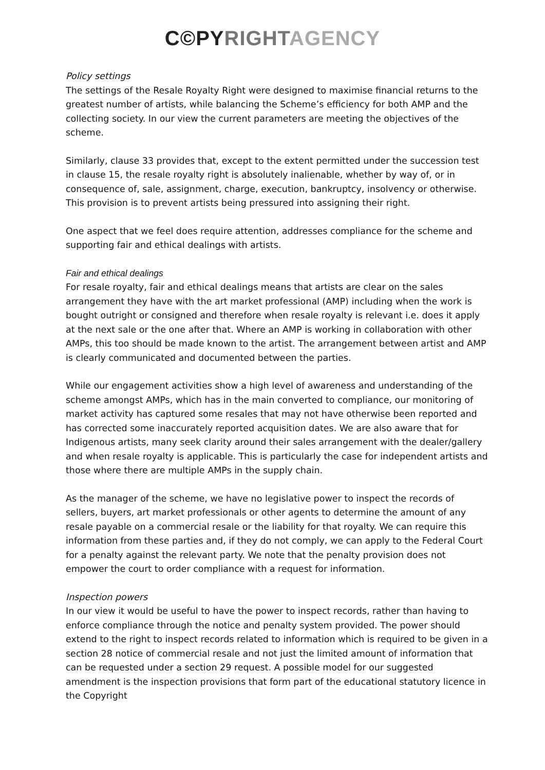C©PY RIGHT AGENCY
Policy settings
The settings of the Resale Royalty Right were designed to maximise financial returns to the greatest number of artists, while balancing the Scheme’s efficiency for both AMP and the collecting society. In our view the current parameters are meeting the objectives of the scheme.
Similarly, clause 33 provides that, except to the extent permitted under the succession test in clause 15, the resale royalty right is absolutely inalienable, whether by way of, or in consequence of, sale, assignment, charge, execution, bankruptcy, insolvency or otherwise. This provision is to prevent artists being pressured into assigning their right.
One aspect that we feel does require attention, addresses compliance for the scheme and supporting fair and ethical dealings with artists.
Fair and ethical dealings
For resale royalty, fair and ethical dealings means that artists are clear on the sales arrangement they have with the art market professional (AMP) including when the work is bought outright or consigned and therefore when resale royalty is relevant i.e. does it apply at the next sale or the one after that. Where an AMP is working in collaboration with other AMPs, this too should be made known to the artist. The arrangement between artist and AMP is clearly communicated and documented between the parties.
While our engagement activities show a high level of awareness and understanding of the scheme amongst AMPs, which has in the main converted to compliance, our monitoring of market activity has captured some resales that may not have otherwise been reported and has corrected some inaccurately reported acquisition dates. We are also aware that for Indigenous artists, many seek clarity around their sales arrangement with the dealer/gallery and when resale royalty is applicable. This is particularly the case for independent artists and those where there are multiple AMPs in the supply chain.
As the manager of the scheme, we have no legislative power to inspect the records of sellers, buyers, art market professionals or other agents to determine the amount of any resale payable on a commercial resale or the liability for that royalty. We can require this information from these parties and, if they do not comply, we can apply to the Federal Court for a penalty against the relevant party. We note that the penalty provision does not empower the court to order compliance with a request for information.
Inspection powers
In our view it would be useful to have the power to inspect records, rather than having to enforce compliance through the notice and penalty system provided. The power should extend to the right to inspect records related to information which is required to be given in a section 28 notice of commercial resale and not just the limited amount of information that can be requested under a section 29 request. A possible model for our suggested amendment is the inspection provisions that form part of the educational statutory licence in the Copyright